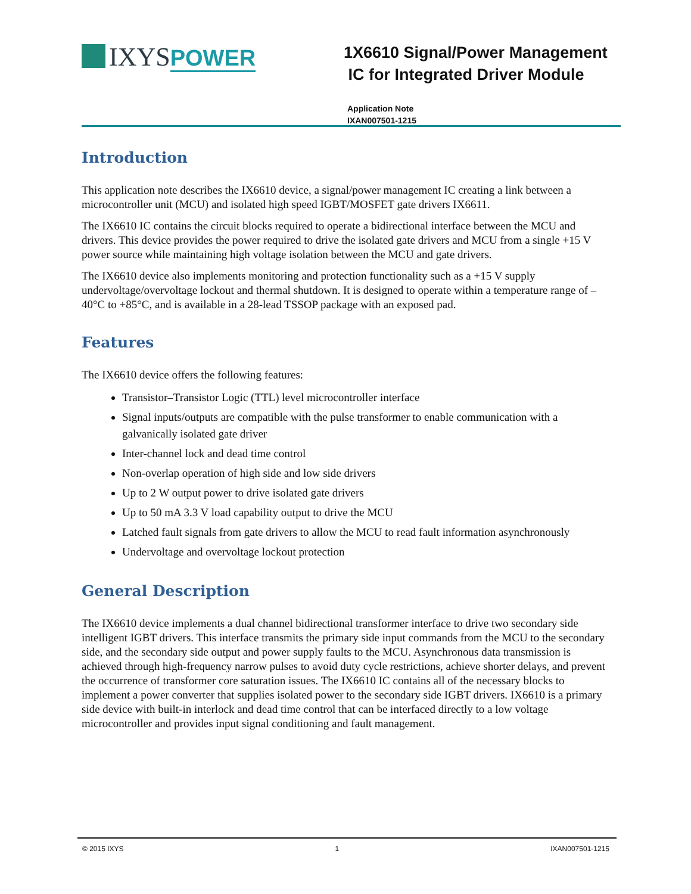IXYSPOWER
1X6610 Signal/Power Management
IC for Integrated Driver Module
Application Note
IXAN007501-1215
Introduction
This application note describes the IX6610 device, a signal/power management IC creating a link between a microcontroller unit (MCU) and isolated high speed IGBT/MOSFET gate drivers IX6611.
The IX6610 IC contains the circuit blocks required to operate a bidirectional interface between the MCU and drivers. This device provides the power required to drive the isolated gate drivers and MCU from a single +15 V power source while maintaining high voltage isolation between the MCU and gate drivers.
The IX6610 device also implements monitoring and protection functionality such as a +15 V supply undervoltage/overvoltage lockout and thermal shutdown. It is designed to operate within a temperature range of –40°C to +85°C, and is available in a 28-lead TSSOP package with an exposed pad.
Features
The IX6610 device offers the following features:
Transistor–Transistor Logic (TTL) level microcontroller interface
Signal inputs/outputs are compatible with the pulse transformer to enable communication with a galvanically isolated gate driver
Inter-channel lock and dead time control
Non-overlap operation of high side and low side drivers
Up to 2 W output power to drive isolated gate drivers
Up to 50 mA 3.3 V load capability output to drive the MCU
Latched fault signals from gate drivers to allow the MCU to read fault information asynchronously
Undervoltage and overvoltage lockout protection
General Description
The IX6610 device implements a dual channel bidirectional transformer interface to drive two secondary side intelligent IGBT drivers. This interface transmits the primary side input commands from the MCU to the secondary side, and the secondary side output and power supply faults to the MCU. Asynchronous data transmission is achieved through high-frequency narrow pulses to avoid duty cycle restrictions, achieve shorter delays, and prevent the occurrence of transformer core saturation issues. The IX6610 IC contains all of the necessary blocks to implement a power converter that supplies isolated power to the secondary side IGBT drivers. IX6610 is a primary side device with built-in interlock and dead time control that can be interfaced directly to a low voltage microcontroller and provides input signal conditioning and fault management.
© 2015 IXYS 1 IXAN007501-1215